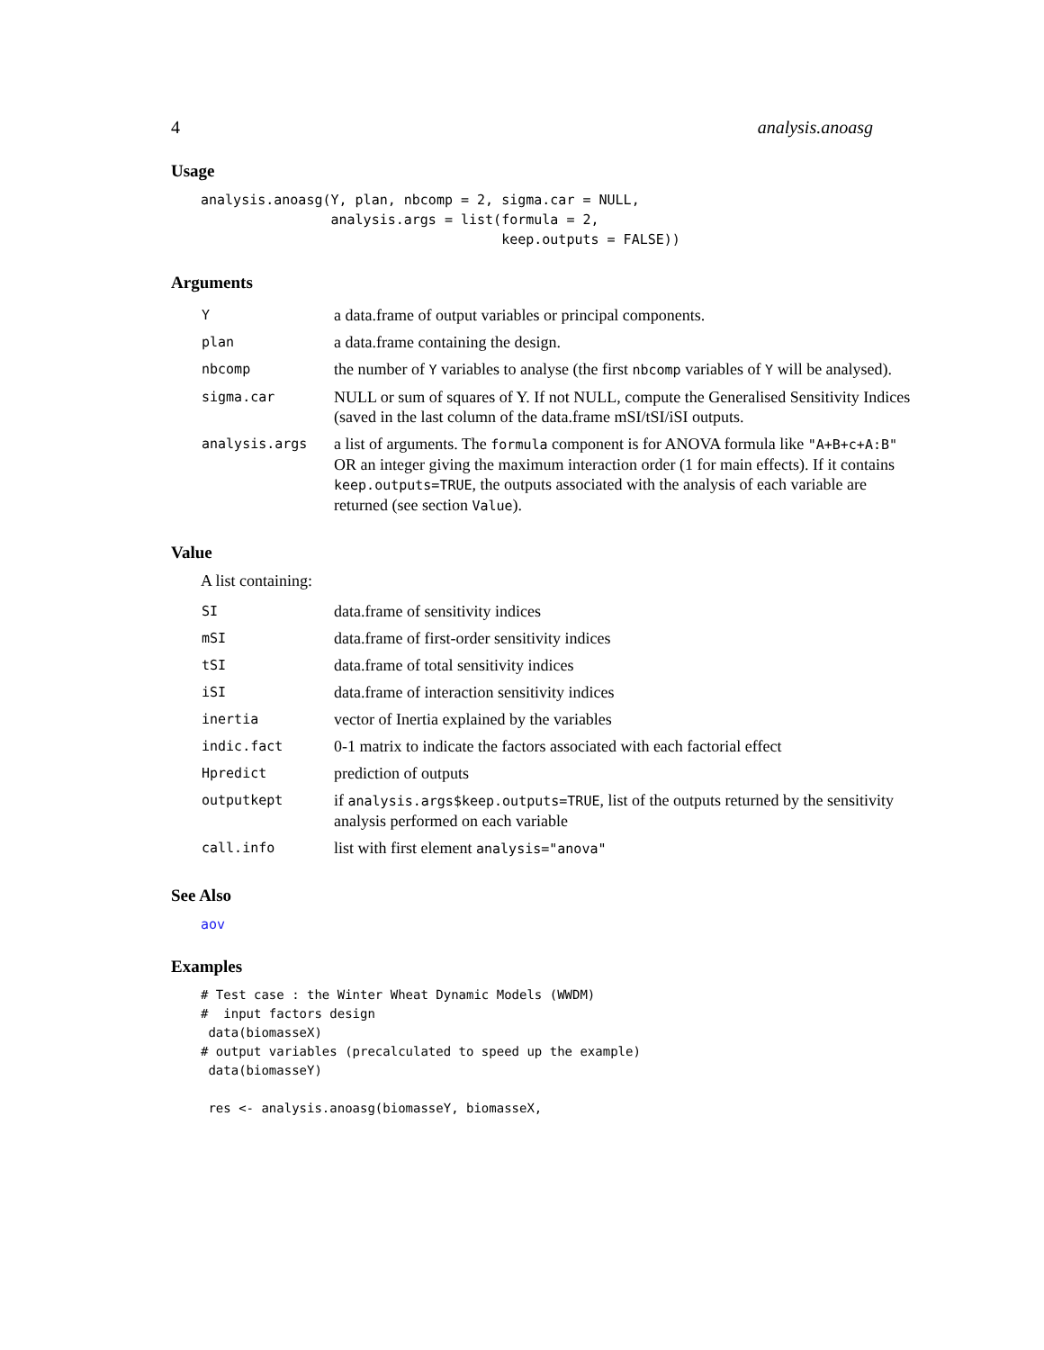4 analysis.anoasg
Usage
analysis.anoasg(Y, plan, nbcomp = 2, sigma.car = NULL,
                analysis.args = list(formula = 2,
                                     keep.outputs = FALSE))
Arguments
| Y | a data.frame of output variables or principal components. |
| plan | a data.frame containing the design. |
| nbcomp | the number of Y variables to analyse (the first nbcomp variables of Y will be analysed). |
| sigma.car | NULL or sum of squares of Y. If not NULL, compute the Generalised Sensitivity Indices (saved in the last column of the data.frame mSI/tSI/iSI outputs. |
| analysis.args | a list of arguments. The formula component is for ANOVA formula like "A+B+c+A:B" OR an integer giving the maximum interaction order (1 for main effects). If it contains keep.outputs=TRUE , the outputs associated with the analysis of each variable are returned (see section Value ). |
Value
A list containing:
| SI | data.frame of sensitivity indices |
| mSI | data.frame of first-order sensitivity indices |
| tSI | data.frame of total sensitivity indices |
| iSI | data.frame of interaction sensitivity indices |
| inertia | vector of Inertia explained by the variables |
| indic.fact | 0-1 matrix to indicate the factors associated with each factorial effect |
| Hpredict | prediction of outputs |
| outputkept | if analysis.args$keep.outputs=TRUE , list of the outputs returned by the sensitivity analysis performed on each variable |
| call.info | list with first element analysis="anova" |
See Also
aov
Examples
# Test case : the Winter Wheat Dynamic Models (WWDM)
#  input factors design
 data(biomasseX)
# output variables (precalculated to speed up the example)
 data(biomasseY)

 res <- analysis.anoasg(biomasseY, biomasseX,